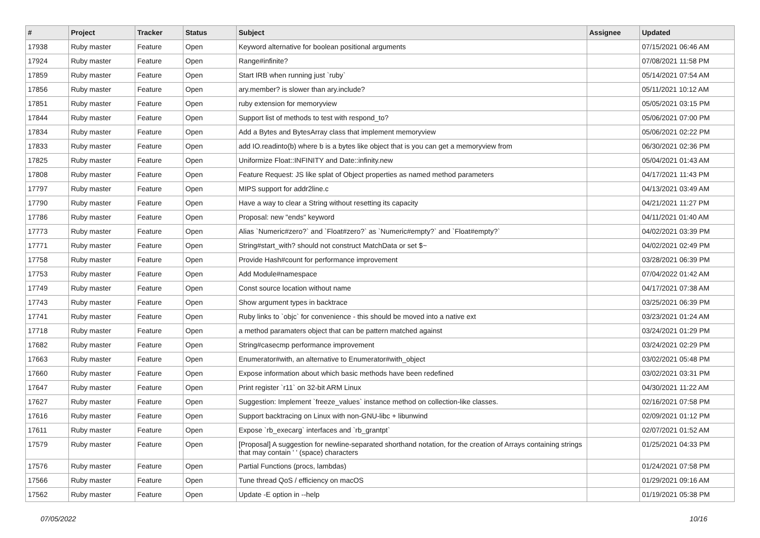| # | Project | Tracker | Status | Subject | Assignee | Updated |
| --- | --- | --- | --- | --- | --- | --- |
| 17938 | Ruby master | Feature | Open | Keyword alternative for boolean positional arguments | | 07/15/2021 06:46 AM |
| 17924 | Ruby master | Feature | Open | Range#infinite? | | 07/08/2021 11:58 PM |
| 17859 | Ruby master | Feature | Open | Start IRB when running just `ruby` | | 05/14/2021 07:54 AM |
| 17856 | Ruby master | Feature | Open | ary.member? is slower than ary.include? | | 05/11/2021 10:12 AM |
| 17851 | Ruby master | Feature | Open | ruby extension for memoryview | | 05/05/2021 03:15 PM |
| 17844 | Ruby master | Feature | Open | Support list of methods to test with respond_to? | | 05/06/2021 07:00 PM |
| 17834 | Ruby master | Feature | Open | Add a Bytes and BytesArray class that implement memoryview | | 05/06/2021 02:22 PM |
| 17833 | Ruby master | Feature | Open | add IO.readinto(b) where b is a bytes like object that is you can get a memoryview from | | 06/30/2021 02:36 PM |
| 17825 | Ruby master | Feature | Open | Uniformize Float::INFINITY and Date::infinity.new | | 05/04/2021 01:43 AM |
| 17808 | Ruby master | Feature | Open | Feature Request: JS like splat of Object properties as named method parameters | | 04/17/2021 11:43 PM |
| 17797 | Ruby master | Feature | Open | MIPS support for addr2line.c | | 04/13/2021 03:49 AM |
| 17790 | Ruby master | Feature | Open | Have a way to clear a String without resetting its capacity | | 04/21/2021 11:27 PM |
| 17786 | Ruby master | Feature | Open | Proposal: new "ends" keyword | | 04/11/2021 01:40 AM |
| 17773 | Ruby master | Feature | Open | Alias `Numeric#zero?` and `Float#zero?` as `Numeric#empty?` and `Float#empty?` | | 04/02/2021 03:39 PM |
| 17771 | Ruby master | Feature | Open | String#start_with? should not construct MatchData or set $~ | | 04/02/2021 02:49 PM |
| 17758 | Ruby master | Feature | Open | Provide Hash#count for performance improvement | | 03/28/2021 06:39 PM |
| 17753 | Ruby master | Feature | Open | Add Module#namespace | | 07/04/2022 01:42 AM |
| 17749 | Ruby master | Feature | Open | Const source location without name | | 04/17/2021 07:38 AM |
| 17743 | Ruby master | Feature | Open | Show argument types in backtrace | | 03/25/2021 06:39 PM |
| 17741 | Ruby master | Feature | Open | Ruby links to `objc` for convenience - this should be moved into a native ext | | 03/23/2021 01:24 AM |
| 17718 | Ruby master | Feature | Open | a method paramaters object that can be pattern matched against | | 03/24/2021 01:29 PM |
| 17682 | Ruby master | Feature | Open | String#casecmp performance improvement | | 03/24/2021 02:29 PM |
| 17663 | Ruby master | Feature | Open | Enumerator#with, an alternative to Enumerator#with_object | | 03/02/2021 05:48 PM |
| 17660 | Ruby master | Feature | Open | Expose information about which basic methods have been redefined | | 03/02/2021 03:31 PM |
| 17647 | Ruby master | Feature | Open | Print register `r11` on 32-bit ARM Linux | | 04/30/2021 11:22 AM |
| 17627 | Ruby master | Feature | Open | Suggestion: Implement `freeze_values` instance method on collection-like classes. | | 02/16/2021 07:58 PM |
| 17616 | Ruby master | Feature | Open | Support backtracing on Linux with non-GNU-libc + libunwind | | 02/09/2021 01:12 PM |
| 17611 | Ruby master | Feature | Open | Expose `rb_execarg` interfaces and `rb_grantpt` | | 02/07/2021 01:52 AM |
| 17579 | Ruby master | Feature | Open | [Proposal] A suggestion for newline-separated shorthand notation, for the creation of Arrays containing strings that may contain ' ' (space) characters | | 01/25/2021 04:33 PM |
| 17576 | Ruby master | Feature | Open | Partial Functions (procs, lambdas) | | 01/24/2021 07:58 PM |
| 17566 | Ruby master | Feature | Open | Tune thread QoS / efficiency on macOS | | 01/29/2021 09:16 AM |
| 17562 | Ruby master | Feature | Open | Update -E option in --help | | 01/19/2021 05:38 PM |
07/05/2022 10/16